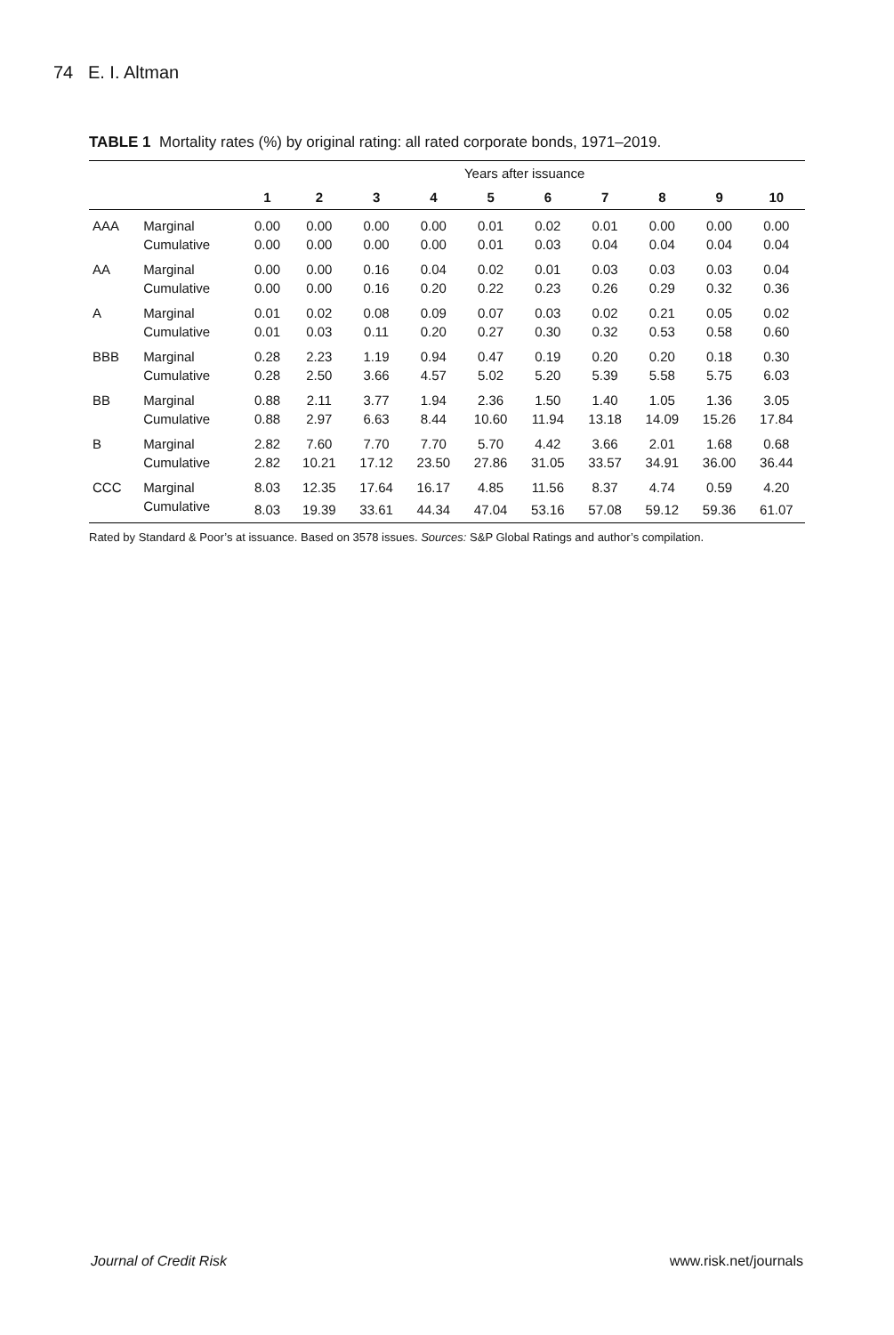74 E. I. Altman
TABLE 1 Mortality rates (%) by original rating: all rated corporate bonds, 1971–2019.
| | | Years after issuance | | | | | | | | | |
| --- | --- | --- | --- | --- | --- | --- | --- | --- | --- | --- | --- |
| | | 1 | 2 | 3 | 4 | 5 | 6 | 7 | 8 | 9 | 10 |
| AAA | Marginal | 0.00 | 0.00 | 0.00 | 0.00 | 0.01 | 0.02 | 0.01 | 0.00 | 0.00 | 0.00 |
| | Cumulative | 0.00 | 0.00 | 0.00 | 0.00 | 0.01 | 0.03 | 0.04 | 0.04 | 0.04 | 0.04 |
| AA | Marginal | 0.00 | 0.00 | 0.16 | 0.04 | 0.02 | 0.01 | 0.03 | 0.03 | 0.03 | 0.04 |
| | Cumulative | 0.00 | 0.00 | 0.16 | 0.20 | 0.22 | 0.23 | 0.26 | 0.29 | 0.32 | 0.36 |
| A | Marginal | 0.01 | 0.02 | 0.08 | 0.09 | 0.07 | 0.03 | 0.02 | 0.21 | 0.05 | 0.02 |
| | Cumulative | 0.01 | 0.03 | 0.11 | 0.20 | 0.27 | 0.30 | 0.32 | 0.53 | 0.58 | 0.60 |
| BBB | Marginal | 0.28 | 2.23 | 1.19 | 0.94 | 0.47 | 0.19 | 0.20 | 0.20 | 0.18 | 0.30 |
| | Cumulative | 0.28 | 2.50 | 3.66 | 4.57 | 5.02 | 5.20 | 5.39 | 5.58 | 5.75 | 6.03 |
| BB | Marginal | 0.88 | 2.11 | 3.77 | 1.94 | 2.36 | 1.50 | 1.40 | 1.05 | 1.36 | 3.05 |
| | Cumulative | 0.88 | 2.97 | 6.63 | 8.44 | 10.60 | 11.94 | 13.18 | 14.09 | 15.26 | 17.84 |
| B | Marginal | 2.82 | 7.60 | 7.70 | 7.70 | 5.70 | 4.42 | 3.66 | 2.01 | 1.68 | 0.68 |
| | Cumulative | 2.82 | 10.21 | 17.12 | 23.50 | 27.86 | 31.05 | 33.57 | 34.91 | 36.00 | 36.44 |
| CCC | Marginal | 8.03 | 12.35 | 17.64 | 16.17 | 4.85 | 11.56 | 8.37 | 4.74 | 0.59 | 4.20 |
| | Cumulative | 8.03 | 19.39 | 33.61 | 44.34 | 47.04 | 53.16 | 57.08 | 59.12 | 59.36 | 61.07 |
Rated by Standard & Poor’s at issuance. Based on 3578 issues. Sources: S&P Global Ratings and author’s compilation.
Journal of Credit Risk www.risk.net/journals